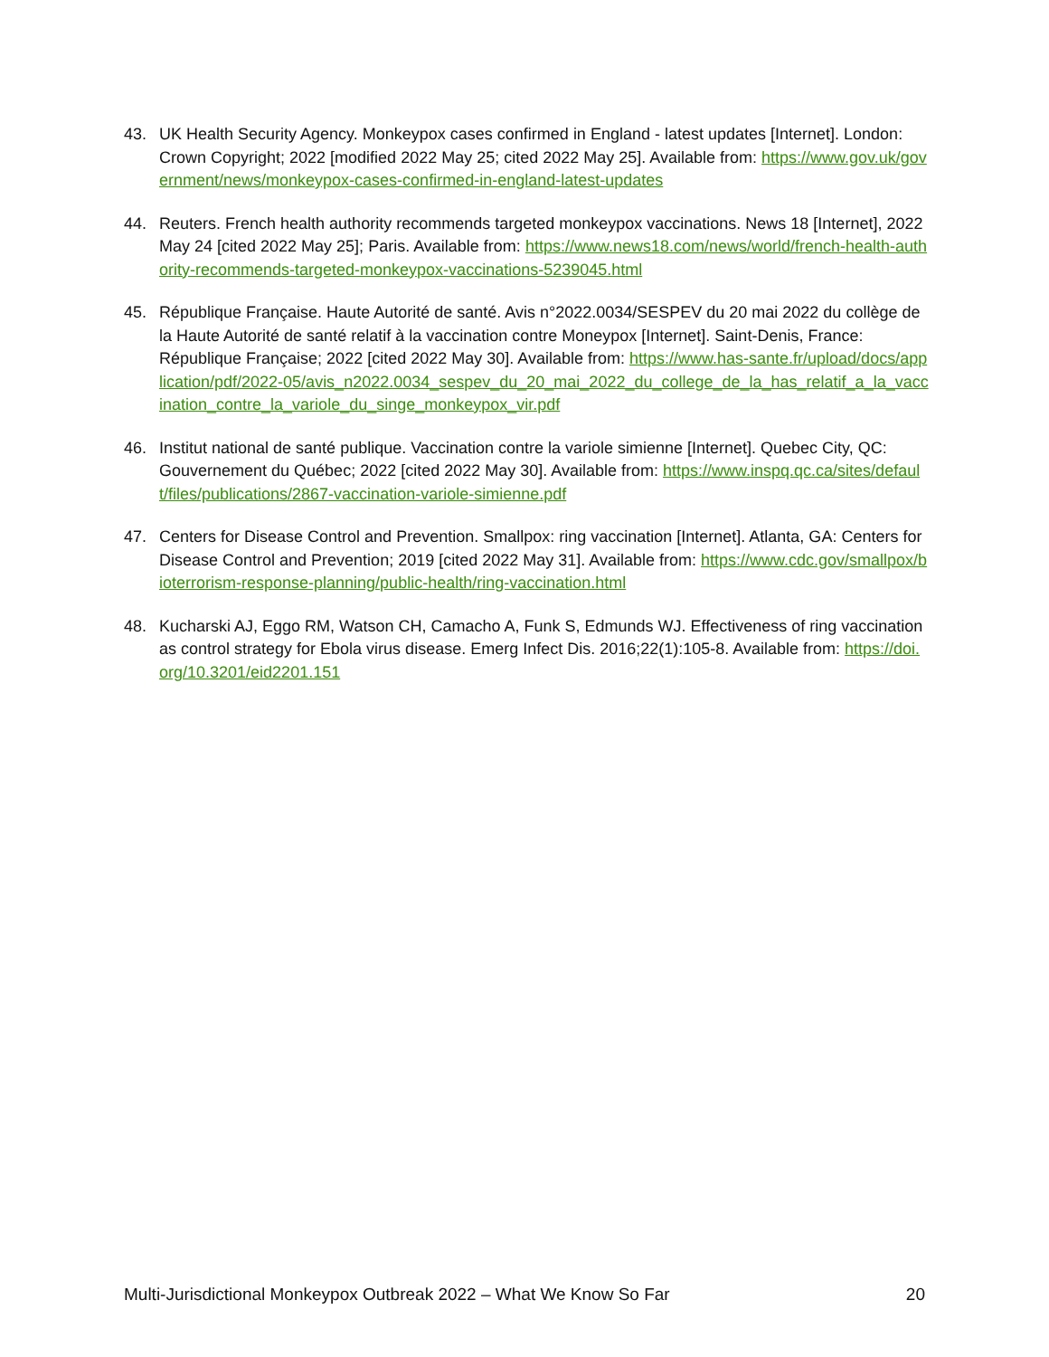43. UK Health Security Agency. Monkeypox cases confirmed in England - latest updates [Internet]. London: Crown Copyright; 2022 [modified 2022 May 25; cited 2022 May 25]. Available from: https://www.gov.uk/government/news/monkeypox-cases-confirmed-in-england-latest-updates
44. Reuters. French health authority recommends targeted monkeypox vaccinations. News 18 [Internet], 2022 May 24 [cited 2022 May 25]; Paris. Available from: https://www.news18.com/news/world/french-health-authority-recommends-targeted-monkeypox-vaccinations-5239045.html
45. République Française. Haute Autorité de santé. Avis n°2022.0034/SESPEV du 20 mai 2022 du collège de la Haute Autorité de santé relatif à la vaccination contre Moneypox [Internet]. Saint-Denis, France: République Française; 2022 [cited 2022 May 30]. Available from: https://www.has-sante.fr/upload/docs/application/pdf/2022-05/avis_n2022.0034_sespev_du_20_mai_2022_du_college_de_la_has_relatif_a_la_vaccination_contre_la_variole_du_singe_monkeypox_vir.pdf
46. Institut national de santé publique. Vaccination contre la variole simienne [Internet]. Quebec City, QC: Gouvernement du Québec; 2022 [cited 2022 May 30]. Available from: https://www.inspq.qc.ca/sites/default/files/publications/2867-vaccination-variole-simienne.pdf
47. Centers for Disease Control and Prevention. Smallpox: ring vaccination [Internet]. Atlanta, GA: Centers for Disease Control and Prevention; 2019 [cited 2022 May 31]. Available from: https://www.cdc.gov/smallpox/bioterrorism-response-planning/public-health/ring-vaccination.html
48. Kucharski AJ, Eggo RM, Watson CH, Camacho A, Funk S, Edmunds WJ. Effectiveness of ring vaccination as control strategy for Ebola virus disease. Emerg Infect Dis. 2016;22(1):105-8. Available from: https://doi.org/10.3201/eid2201.151
Multi-Jurisdictional Monkeypox Outbreak 2022 – What We Know So Far 20